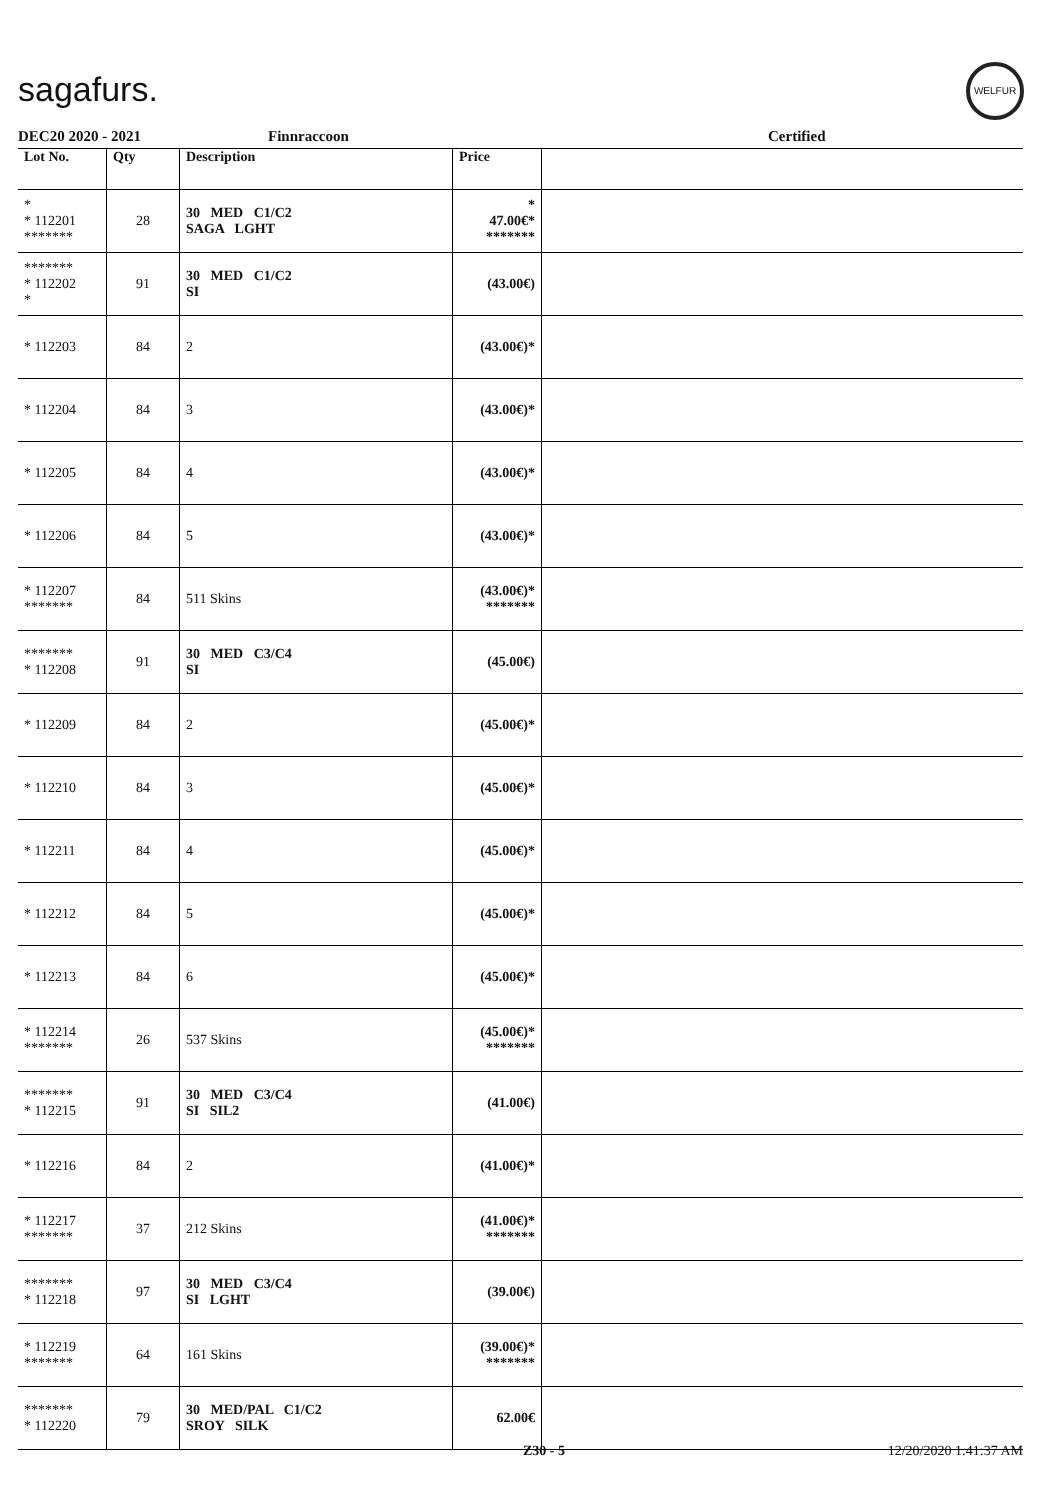sagafurs.
WELFUR
DEC20 2020 - 2021 Finnraccoon Certified
| Lot No. | Qty | Description | Price | |
| --- | --- | --- | --- | --- |
| * * 112201 ******* | 28 | 30 MED C1/C2 SAGA LGHT | * 47.00€* ******* | |
| ******* * 112202 * | 91 | 30 MED C1/C2 SI | (43.00€) | |
| * 112203 | 84 | 2 | (43.00€)* | |
| * 112204 | 84 | 3 | (43.00€)* | |
| * 112205 | 84 | 4 | (43.00€)* | |
| * 112206 | 84 | 5 | (43.00€)* | |
| * 112207 ******* | 84 | 511 Skins | (43.00€)* ******* | |
| ******* * 112208 | 91 | 30 MED C3/C4 SI | (45.00€) | |
| * 112209 | 84 | 2 | (45.00€)* | |
| * 112210 | 84 | 3 | (45.00€)* | |
| * 112211 | 84 | 4 | (45.00€)* | |
| * 112212 | 84 | 5 | (45.00€)* | |
| * 112213 | 84 | 6 | (45.00€)* | |
| * 112214 ******* | 26 | 537 Skins | (45.00€)* ******* | |
| ******* * 112215 | 91 | 30 MED C3/C4 SI SIL2 | (41.00€) | |
| * 112216 | 84 | 2 | (41.00€)* | |
| * 112217 ******* | 37 | 212 Skins | (41.00€)* ******* | |
| ******* * 112218 | 97 | 30 MED C3/C4 SI LGHT | (39.00€) | |
| * 112219 ******* | 64 | 161 Skins | (39.00€)* ******* | |
| ******* * 112220 | 79 | 30 MED/PAL C1/C2 SROY SILK | 62.00€ | |
Z30 - 5 12/20/2020 1:41:37 AM